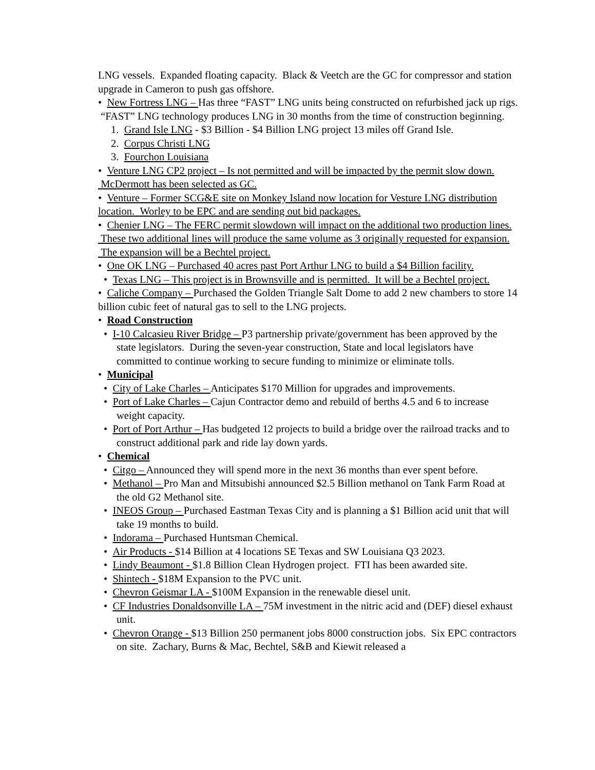LNG vessels. Expanded floating capacity. Black & Veetch are the GC for compressor and station upgrade in Cameron to push gas offshore.
• New Fortress LNG – Has three “FAST” LNG units being constructed on refurbished jack up rigs. “FAST” LNG technology produces LNG in 30 months from the time of construction beginning.
1. Grand Isle LNG - $3 Billion - $4 Billion LNG project 13 miles off Grand Isle.
2. Corpus Christi LNG
3. Fourchon Louisiana
• Venture LNG CP2 project – Is not permitted and will be impacted by the permit slow down. McDermott has been selected as GC.
• Venture – Former SCG&E site on Monkey Island now location for Vesture LNG distribution location. Worley to be EPC and are sending out bid packages.
• Chenier LNG – The FERC permit slowdown will impact on the additional two production lines. These two additional lines will produce the same volume as 3 originally requested for expansion. The expansion will be a Bechtel project.
• One OK LNG – Purchased 40 acres past Port Arthur LNG to build a $4 Billion facility.
• Texas LNG – This project is in Brownsville and is permitted. It will be a Bechtel project.
• Caliche Company – Purchased the Golden Triangle Salt Dome to add 2 new chambers to store 14 billion cubic feet of natural gas to sell to the LNG projects.
• Road Construction
• I-10 Calcasieu River Bridge – P3 partnership private/government has been approved by the state legislators. During the seven-year construction, State and local legislators have committed to continue working to secure funding to minimize or eliminate tolls.
• Municipal
• City of Lake Charles – Anticipates $170 Million for upgrades and improvements.
• Port of Lake Charles – Cajun Contractor demo and rebuild of berths 4.5 and 6 to increase weight capacity.
• Port of Port Arthur – Has budgeted 12 projects to build a bridge over the railroad tracks and to construct additional park and ride lay down yards.
• Chemical
• Citgo – Announced they will spend more in the next 36 months than ever spent before.
• Methanol – Pro Man and Mitsubishi announced $2.5 Billion methanol on Tank Farm Road at the old G2 Methanol site.
• INEOS Group – Purchased Eastman Texas City and is planning a $1 Billion acid unit that will take 19 months to build.
• Indorama – Purchased Huntsman Chemical.
• Air Products - $14 Billion at 4 locations SE Texas and SW Louisiana Q3 2023.
• Lindy Beaumont - $1.8 Billion Clean Hydrogen project. FTI has been awarded site.
• Shintech - $18M Expansion to the PVC unit.
• Chevron Geismar LA - $100M Expansion in the renewable diesel unit.
• CF Industries Donaldsonville LA – 75M investment in the nitric acid and (DEF) diesel exhaust unit.
• Chevron Orange - $13 Billion 250 permanent jobs 8000 construction jobs. Six EPC contractors on site. Zachary, Burns & Mac, Bechtel, S&B and Kiewit released a